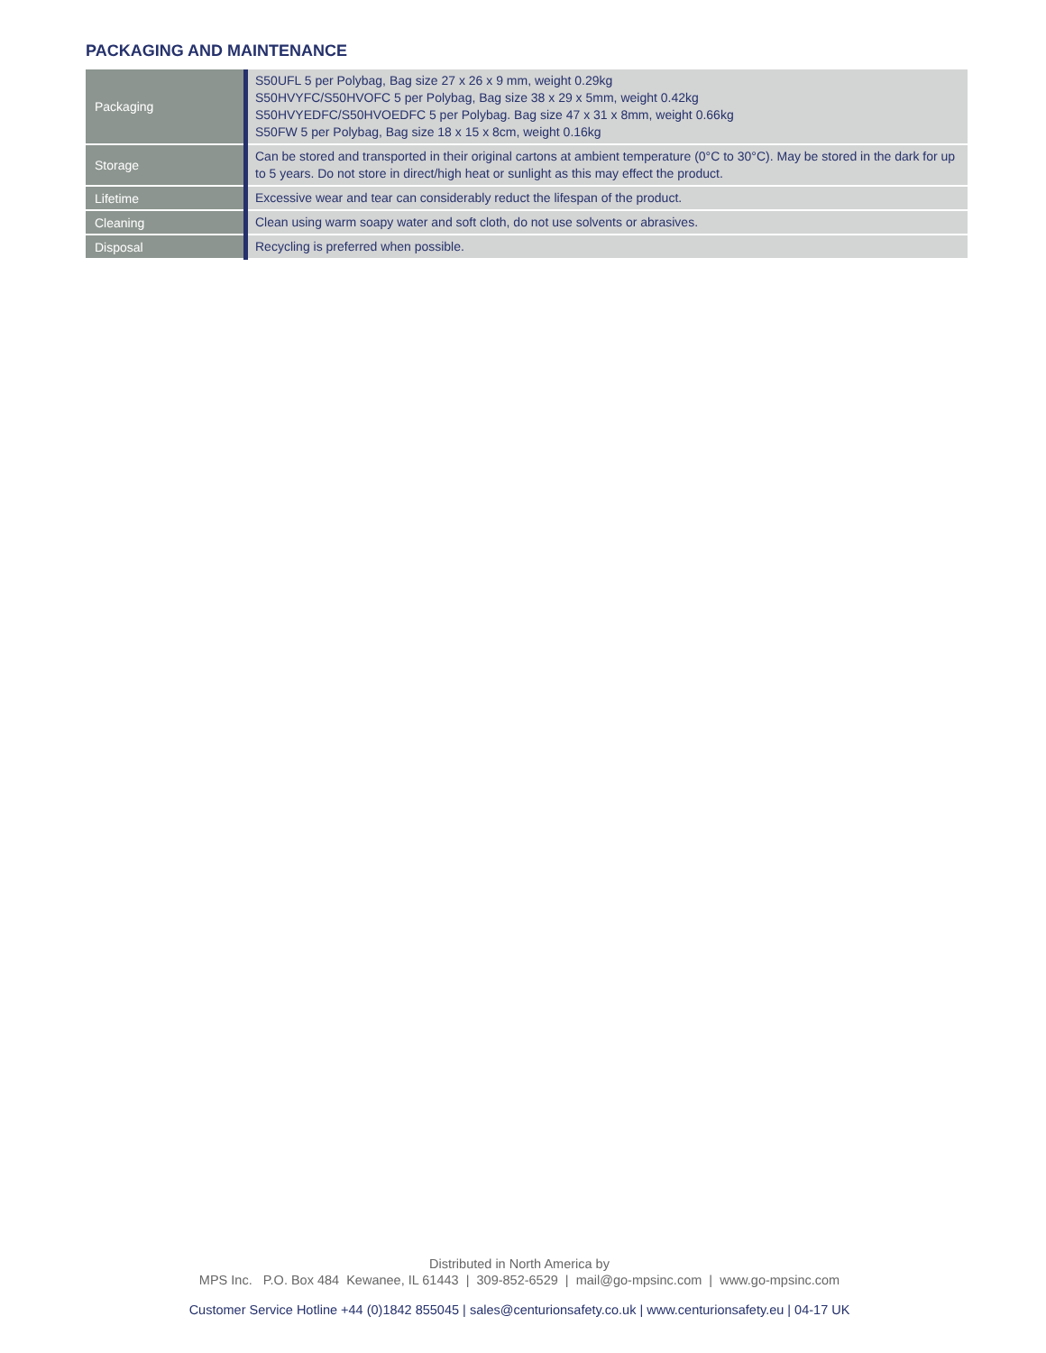PACKAGING AND MAINTENANCE
| Packaging | S50UFL 5 per Polybag, Bag size 27 x 26 x 9 mm, weight 0.29kg S50HVYFC/S50HVOFC 5 per Polybag, Bag size 38 x 29 x 5mm, weight 0.42kg S50HVYEDFC/S50HVOEDFC 5 per Polybag. Bag size 47 x 31 x 8mm, weight 0.66kg S50FW 5 per Polybag, Bag size 18 x 15 x 8cm, weight 0.16kg |
| Storage | Can be stored and transported in their original cartons at ambient temperature (0°C to 30°C). May be stored in the dark for up to 5 years. Do not store in direct/high heat or sunlight as this may effect the product. |
| Lifetime | Excessive wear and tear can considerably reduct the lifespan of the product. |
| Cleaning | Clean using warm soapy water and soft cloth, do not use solvents or abrasives. |
| Disposal | Recycling is preferred when possible. |
Distributed in North America by
MPS Inc. P.O. Box 484 Kewanee, IL 61443 | 309-852-6529 | mail@go-mpsinc.com | www.go-mpsinc.com
Customer Service Hotline +44 (0)1842 855045 | sales@centurionsafety.co.uk | www.centurionsafety.eu | 04-17 UK